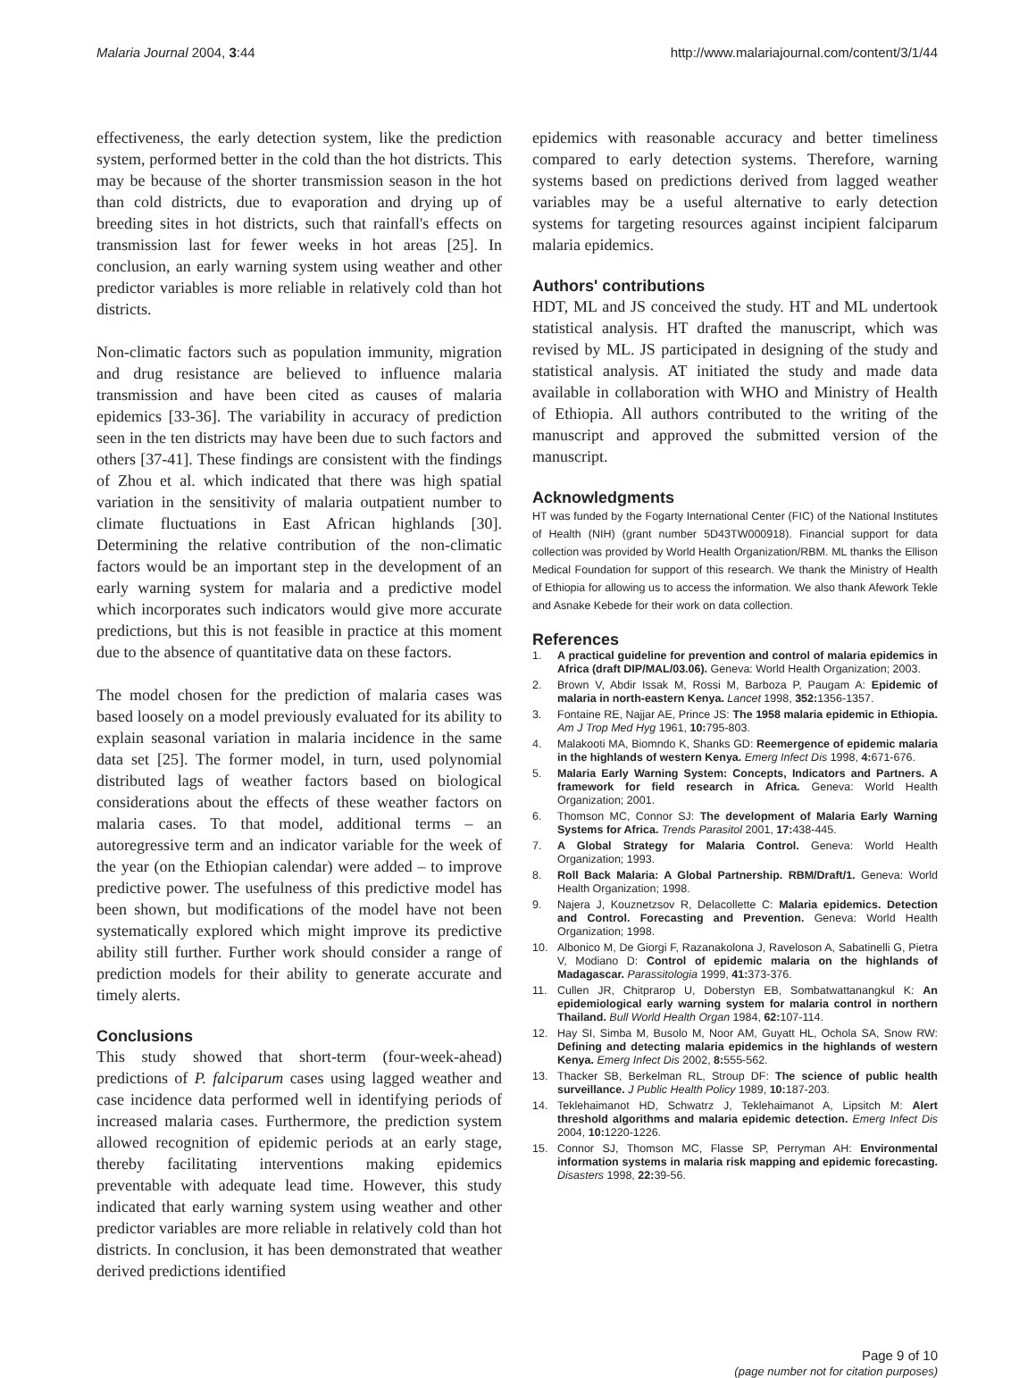Malaria Journal 2004, 3:44 http://www.malariajournal.com/content/3/1/44
effectiveness, the early detection system, like the prediction system, performed better in the cold than the hot districts. This may be because of the shorter transmission season in the hot than cold districts, due to evaporation and drying up of breeding sites in hot districts, such that rainfall's effects on transmission last for fewer weeks in hot areas [25]. In conclusion, an early warning system using weather and other predictor variables is more reliable in relatively cold than hot districts.
Non-climatic factors such as population immunity, migration and drug resistance are believed to influence malaria transmission and have been cited as causes of malaria epidemics [33-36]. The variability in accuracy of prediction seen in the ten districts may have been due to such factors and others [37-41]. These findings are consistent with the findings of Zhou et al. which indicated that there was high spatial variation in the sensitivity of malaria outpatient number to climate fluctuations in East African highlands [30]. Determining the relative contribution of the non-climatic factors would be an important step in the development of an early warning system for malaria and a predictive model which incorporates such indicators would give more accurate predictions, but this is not feasible in practice at this moment due to the absence of quantitative data on these factors.
The model chosen for the prediction of malaria cases was based loosely on a model previously evaluated for its ability to explain seasonal variation in malaria incidence in the same data set [25]. The former model, in turn, used polynomial distributed lags of weather factors based on biological considerations about the effects of these weather factors on malaria cases. To that model, additional terms – an autoregressive term and an indicator variable for the week of the year (on the Ethiopian calendar) were added – to improve predictive power. The usefulness of this predictive model has been shown, but modifications of the model have not been systematically explored which might improve its predictive ability still further. Further work should consider a range of prediction models for their ability to generate accurate and timely alerts.
Conclusions
This study showed that short-term (four-week-ahead) predictions of P. falciparum cases using lagged weather and case incidence data performed well in identifying periods of increased malaria cases. Furthermore, the prediction system allowed recognition of epidemic periods at an early stage, thereby facilitating interventions making epidemics preventable with adequate lead time. However, this study indicated that early warning system using weather and other predictor variables are more reliable in relatively cold than hot districts. In conclusion, it has been demonstrated that weather derived predictions identified
epidemics with reasonable accuracy and better timeliness compared to early detection systems. Therefore, warning systems based on predictions derived from lagged weather variables may be a useful alternative to early detection systems for targeting resources against incipient falciparum malaria epidemics.
Authors' contributions
HDT, ML and JS conceived the study. HT and ML undertook statistical analysis. HT drafted the manuscript, which was revised by ML. JS participated in designing of the study and statistical analysis. AT initiated the study and made data available in collaboration with WHO and Ministry of Health of Ethiopia. All authors contributed to the writing of the manuscript and approved the submitted version of the manuscript.
Acknowledgments
HT was funded by the Fogarty International Center (FIC) of the National Institutes of Health (NIH) (grant number 5D43TW000918). Financial support for data collection was provided by World Health Organization/RBM. ML thanks the Ellison Medical Foundation for support of this research. We thank the Ministry of Health of Ethiopia for allowing us to access the information. We also thank Afework Tekle and Asnake Kebede for their work on data collection.
References
1. A practical guideline for prevention and control of malaria epidemics in Africa (draft DIP/MAL/03.06). Geneva: World Health Organization; 2003.
2. Brown V, Abdir Issak M, Rossi M, Barboza P, Paugam A: Epidemic of malaria in north-eastern Kenya. Lancet 1998, 352: 1356-1357.
3. Fontaine RE, Najjar AE, Prince JS: The 1958 malaria epidemic in Ethiopia. Am J Trop Med Hyg 1961, 10: 795-803.
4. Malakooti MA, Biomndo K, Shanks GD: Reemergence of epidemic malaria in the highlands of western Kenya. Emerg Infect Dis 1998, 4: 671-676.
5. Malaria Early Warning System: Concepts, Indicators and Partners. A framework for field research in Africa. Geneva: World Health Organization; 2001.
6. Thomson MC, Connor SJ: The development of Malaria Early Warning Systems for Africa. Trends Parasitol 2001, 17: 438-445.
7. A Global Strategy for Malaria Control. Geneva: World Health Organization; 1993.
8. Roll Back Malaria: A Global Partnership. RBM/Draft/1. Geneva: World Health Organization; 1998.
9. Najera J, Kouznetzsov R, Delacollette C: Malaria epidemics. Detection and Control. Forecasting and Prevention. Geneva: World Health Organization; 1998.
10. Albonico M, De Giorgi F, Razanakolona J, Raveloson A, Sabatinelli G, Pietra V, Modiano D: Control of epidemic malaria on the highlands of Madagascar. Parassitologia 1999, 41: 373-376.
11. Cullen JR, Chitprarop U, Doberstyn EB, Sombatwattanangkul K: An epidemiological early warning system for malaria control in northern Thailand. Bull World Health Organ 1984, 62: 107-114.
12. Hay SI, Simba M, Busolo M, Noor AM, Guyatt HL, Ochola SA, Snow RW: Defining and detecting malaria epidemics in the highlands of western Kenya. Emerg Infect Dis 2002, 8: 555-562.
13. Thacker SB, Berkelman RL, Stroup DF: The science of public health surveillance. J Public Health Policy 1989, 10: 187-203.
14. Teklehaimanot HD, Schwatrz J, Teklehaimanot A, Lipsitch M: Alert threshold algorithms and malaria epidemic detection. Emerg Infect Dis 2004, 10: 1220-1226.
15. Connor SJ, Thomson MC, Flasse SP, Perryman AH: Environmental information systems in malaria risk mapping and epidemic forecasting. Disasters 1998, 22: 39-56.
Page 9 of 10
(page number not for citation purposes)